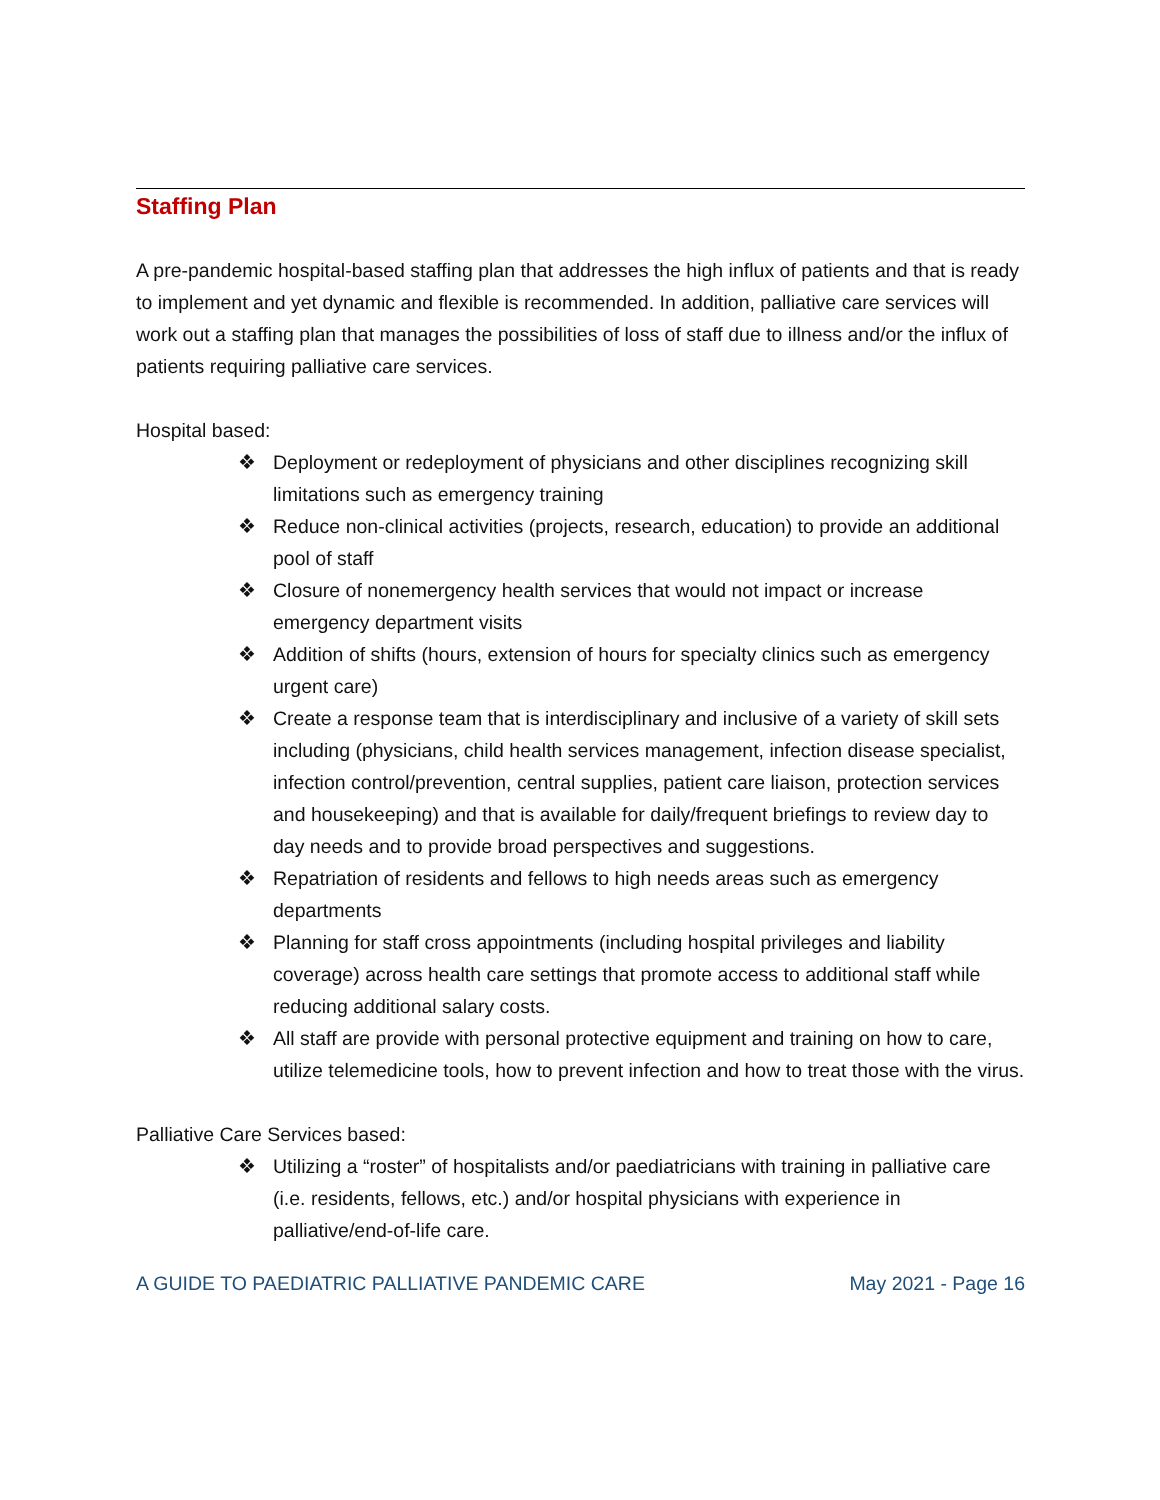Staffing Plan
A pre-pandemic hospital-based staffing plan that addresses the high influx of patients and that is ready to implement and yet dynamic and flexible is recommended. In addition, palliative care services will work out a staffing plan that manages the possibilities of loss of staff due to illness and/or the influx of patients requiring palliative care services.
Hospital based:
❖ Deployment or redeployment of physicians and other disciplines recognizing skill limitations such as emergency training
❖ Reduce non-clinical activities (projects, research, education) to provide an additional pool of staff
❖ Closure of nonemergency health services that would not impact or increase emergency department visits
❖ Addition of shifts (hours, extension of hours for specialty clinics such as emergency urgent care)
❖ Create a response team that is interdisciplinary and inclusive of a variety of skill sets including (physicians, child health services management, infection disease specialist, infection control/prevention, central supplies, patient care liaison, protection services and housekeeping) and that is available for daily/frequent briefings to review day to day needs and to provide broad perspectives and suggestions.
❖ Repatriation of residents and fellows to high needs areas such as emergency departments
❖ Planning for staff cross appointments (including hospital privileges and liability coverage) across health care settings that promote access to additional staff while reducing additional salary costs.
❖ All staff are provide with personal protective equipment and training on how to care, utilize telemedicine tools, how to prevent infection and how to treat those with the virus.
Palliative Care Services based:
❖ Utilizing a “roster” of hospitalists and/or paediatricians with training in palliative care (i.e. residents, fellows, etc.) and/or hospital physicians with experience in palliative/end-of-life care.
A GUIDE TO PAEDIATRIC PALLIATIVE PANDEMIC CARE May 2021 - Page 16